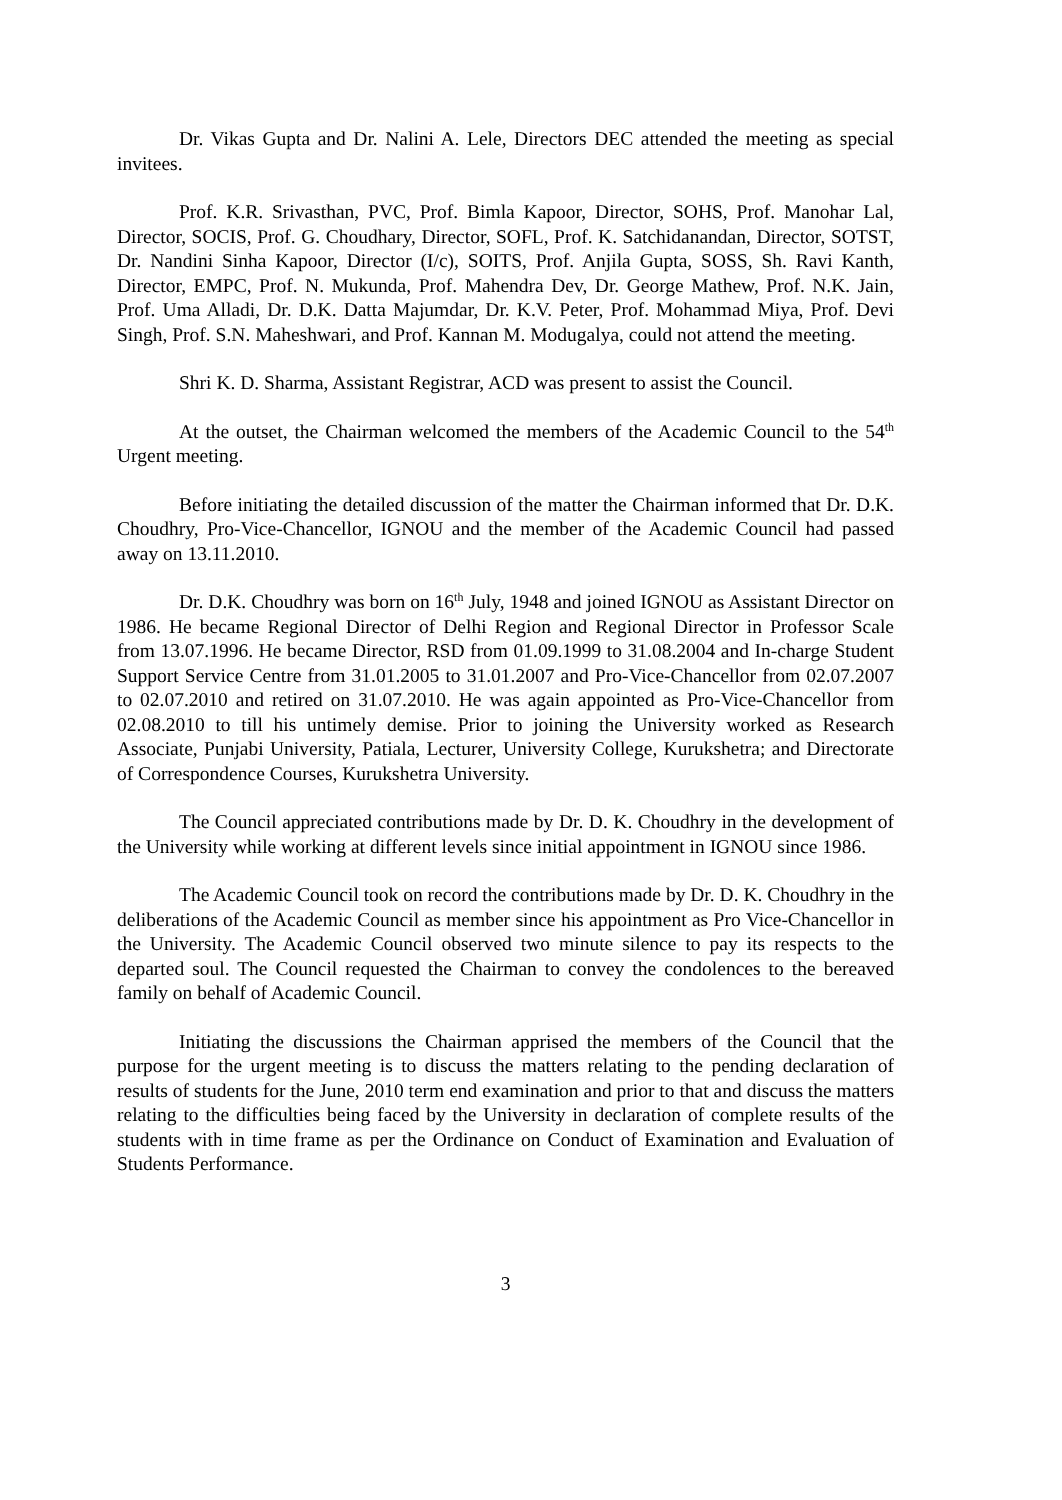Dr. Vikas Gupta and Dr. Nalini A. Lele, Directors DEC attended the meeting as special invitees.
Prof. K.R. Srivasthan, PVC, Prof. Bimla Kapoor, Director, SOHS, Prof. Manohar Lal, Director, SOCIS, Prof. G. Choudhary, Director, SOFL, Prof. K. Satchidanandan, Director, SOTST, Dr. Nandini Sinha Kapoor, Director (I/c), SOITS, Prof. Anjila Gupta, SOSS, Sh. Ravi Kanth, Director, EMPC, Prof. N. Mukunda, Prof. Mahendra Dev, Dr. George Mathew, Prof. N.K. Jain, Prof. Uma Alladi, Dr. D.K. Datta Majumdar, Dr. K.V. Peter, Prof. Mohammad Miya, Prof. Devi Singh, Prof. S.N. Maheshwari, and Prof. Kannan M. Modugalya, could not attend the meeting.
Shri K. D. Sharma, Assistant Registrar, ACD was present to assist the Council.
At the outset, the Chairman welcomed the members of the Academic Council to the 54<sup>th</sup> Urgent meeting.
Before initiating the detailed discussion of the matter the Chairman informed that Dr. D.K. Choudhry, Pro-Vice-Chancellor, IGNOU and the member of the Academic Council had passed away on 13.11.2010.
Dr. D.K. Choudhry was born on 16<sup>th</sup> July, 1948 and joined IGNOU as Assistant Director on 1986. He became Regional Director of Delhi Region and Regional Director in Professor Scale from 13.07.1996. He became Director, RSD from 01.09.1999 to 31.08.2004 and In-charge Student Support Service Centre from 31.01.2005 to 31.01.2007 and Pro-Vice-Chancellor from 02.07.2007 to 02.07.2010 and retired on 31.07.2010. He was again appointed as Pro-Vice-Chancellor from 02.08.2010 to till his untimely demise. Prior to joining the University worked as Research Associate, Punjabi University, Patiala, Lecturer, University College, Kurukshetra; and Directorate of Correspondence Courses, Kurukshetra University.
The Council appreciated contributions made by Dr. D. K. Choudhry in the development of the University while working at different levels since initial appointment in IGNOU since 1986.
The Academic Council took on record the contributions made by Dr. D. K. Choudhry in the deliberations of the Academic Council as member since his appointment as Pro Vice-Chancellor in the University. The Academic Council observed two minute silence to pay its respects to the departed soul. The Council requested the Chairman to convey the condolences to the bereaved family on behalf of Academic Council.
Initiating the discussions the Chairman apprised the members of the Council that the purpose for the urgent meeting is to discuss the matters relating to the pending declaration of results of students for the June, 2010 term end examination and prior to that and discuss the matters relating to the difficulties being faced by the University in declaration of complete results of the students with in time frame as per the Ordinance on Conduct of Examination and Evaluation of Students Performance.
3